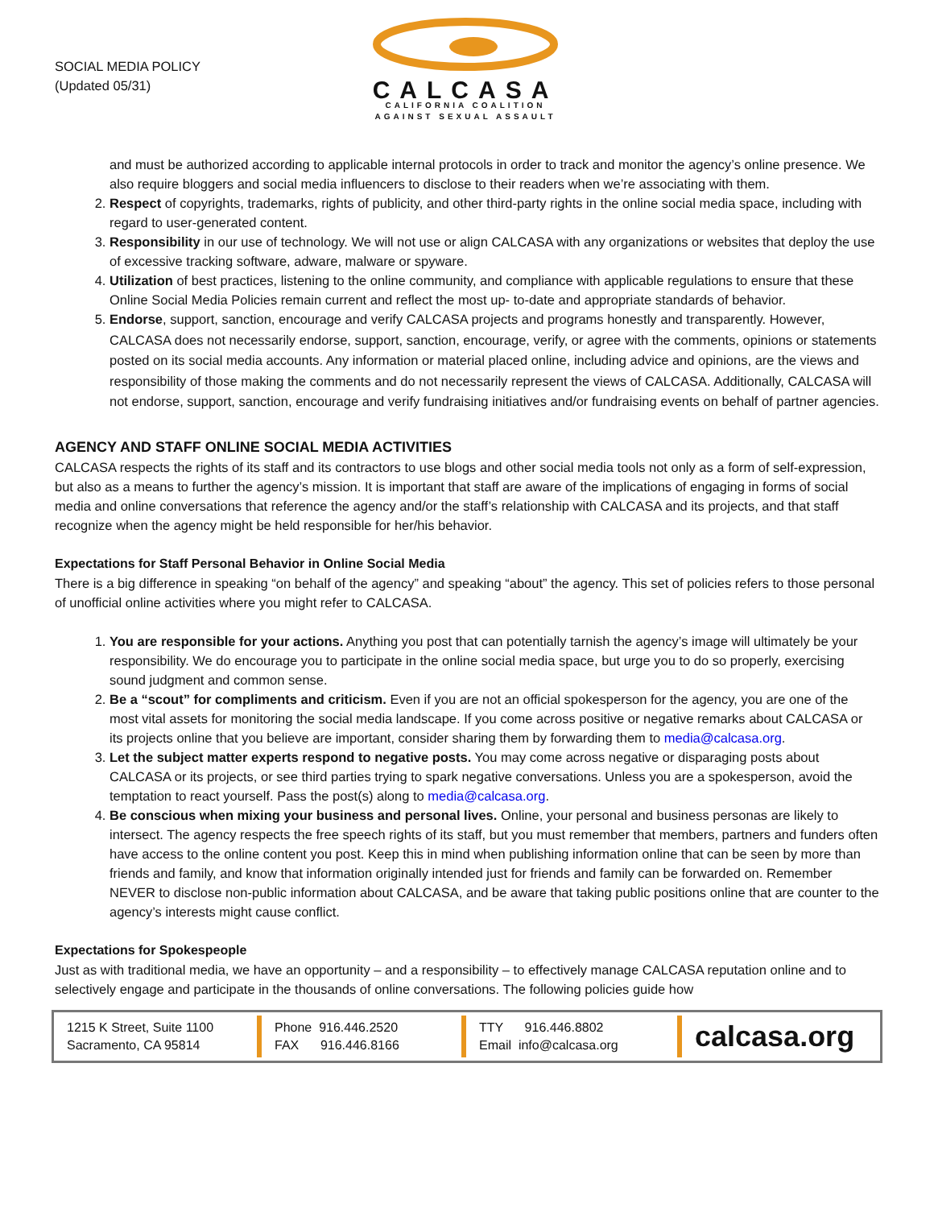SOCIAL MEDIA POLICY
(Updated 05/31)
CALCASA
CALIFORNIA COALITION
AGAINST SEXUAL ASSAULT
and must be authorized according to applicable internal protocols in order to track and monitor the agency’s online presence. We also require bloggers and social media influencers to disclose to their readers when we’re associating with them.
2. Respect of copyrights, trademarks, rights of publicity, and other third-party rights in the online social media space, including with regard to user-generated content.
3. Responsibility in our use of technology. We will not use or align CALCASA with any organizations or websites that deploy the use of excessive tracking software, adware, malware or spyware.
4. Utilization of best practices, listening to the online community, and compliance with applicable regulations to ensure that these Online Social Media Policies remain current and reflect the most up- to-date and appropriate standards of behavior.
5. Endorse, support, sanction, encourage and verify CALCASA projects and programs honestly and transparently. However, CALCASA does not necessarily endorse, support, sanction, encourage, verify, or agree with the comments, opinions or statements posted on its social media accounts. Any information or material placed online, including advice and opinions, are the views and responsibility of those making the comments and do not necessarily represent the views of CALCASA. Additionally, CALCASA will not endorse, support, sanction, encourage and verify fundraising initiatives and/or fundraising events on behalf of partner agencies.
AGENCY AND STAFF ONLINE SOCIAL MEDIA ACTIVITIES
CALCASA respects the rights of its staff and its contractors to use blogs and other social media tools not only as a form of self-expression, but also as a means to further the agency’s mission. It is important that staff are aware of the implications of engaging in forms of social media and online conversations that reference the agency and/or the staff’s relationship with CALCASA and its projects, and that staff recognize when the agency might be held responsible for her/his behavior.
Expectations for Staff Personal Behavior in Online Social Media
There is a big difference in speaking “on behalf of the agency” and speaking “about” the agency. This set of policies refers to those personal of unofficial online activities where you might refer to CALCASA.
1. You are responsible for your actions. Anything you post that can potentially tarnish the agency’s image will ultimately be your responsibility. We do encourage you to participate in the online social media space, but urge you to do so properly, exercising sound judgment and common sense.
2. Be a “scout” for compliments and criticism. Even if you are not an official spokesperson for the agency, you are one of the most vital assets for monitoring the social media landscape. If you come across positive or negative remarks about CALCASA or its projects online that you believe are important, consider sharing them by forwarding them to media@calcasa.org.
3. Let the subject matter experts respond to negative posts. You may come across negative or disparaging posts about CALCASA or its projects, or see third parties trying to spark negative conversations. Unless you are a spokesperson, avoid the temptation to react yourself. Pass the post(s) along to media@calcasa.org.
4. Be conscious when mixing your business and personal lives. Online, your personal and business personas are likely to intersect. The agency respects the free speech rights of its staff, but you must remember that members, partners and funders often have access to the online content you post. Keep this in mind when publishing information online that can be seen by more than friends and family, and know that information originally intended just for friends and family can be forwarded on. Remember NEVER to disclose non-public information about CALCASA, and be aware that taking public positions online that are counter to the agency’s interests might cause conflict.
Expectations for Spokespeople
Just as with traditional media, we have an opportunity – and a responsibility – to effectively manage CALCASA reputation online and to selectively engage and participate in the thousands of online conversations. The following policies guide how
1215 K Street, Suite 1100
Sacramento, CA 95814
Phone 916.446.2520
FAX 916.446.8166
TTY 916.446.8802
Email info@calcasa.org
calcasa.org